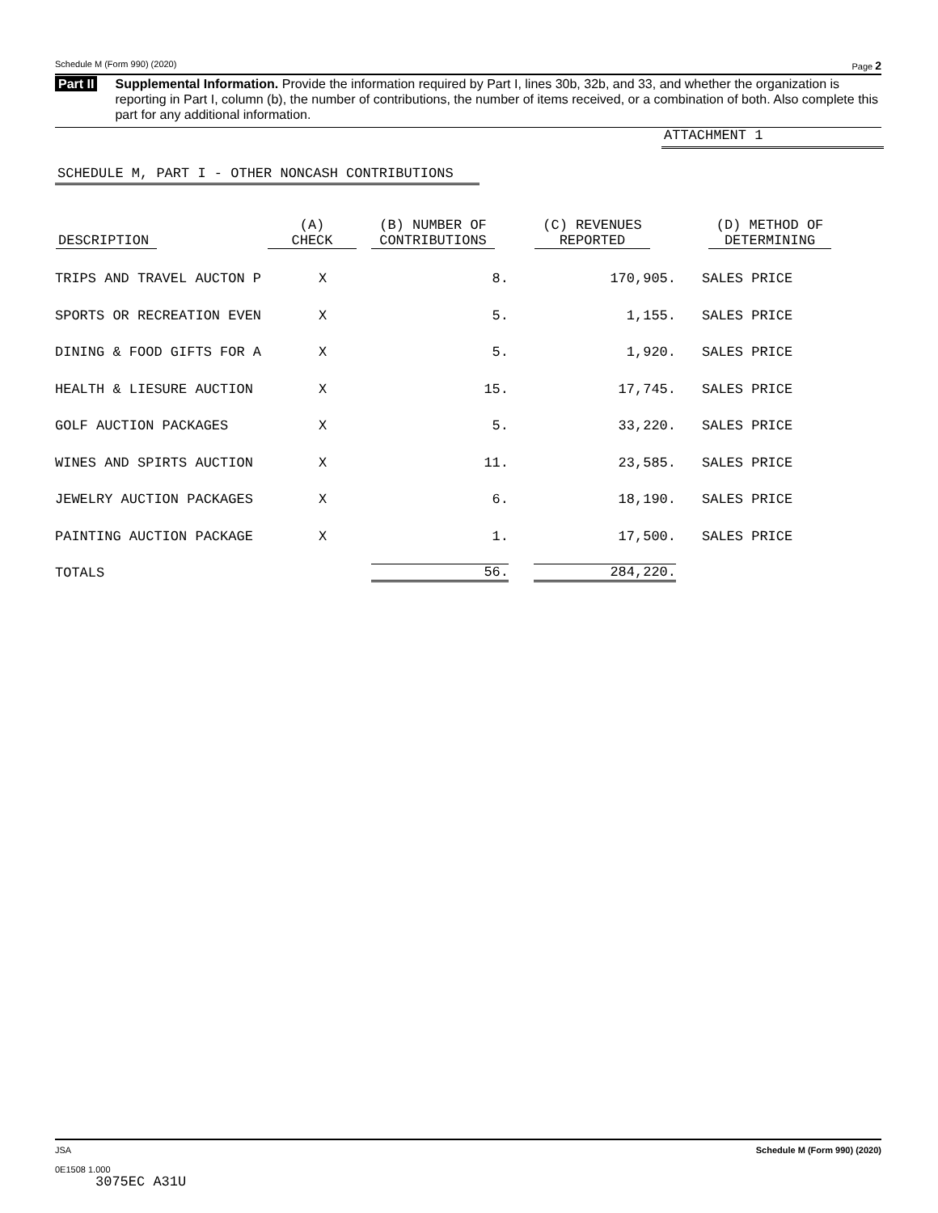Schedule M (Form 990) (2020) Page 2
Part II Supplemental Information. Provide the information required by Part I, lines 30b, 32b, and 33, and whether the organization is reporting in Part I, column (b), the number of contributions, the number of items received, or a combination of both. Also complete this part for any additional information.
ATTACHMENT 1
SCHEDULE M, PART I - OTHER NONCASH CONTRIBUTIONS
| DESCRIPTION | (A) CHECK | (B) NUMBER OF CONTRIBUTIONS | (C) REVENUES REPORTED | (D) METHOD OF DETERMINING |
| --- | --- | --- | --- | --- |
| TRIPS AND TRAVEL AUCTON P | X | 8. | 170,905. | SALES PRICE |
| SPORTS OR RECREATION EVEN | X | 5. | 1,155. | SALES PRICE |
| DINING & FOOD GIFTS FOR A | X | 5. | 1,920. | SALES PRICE |
| HEALTH & LIESURE AUCTION | X | 15. | 17,745. | SALES PRICE |
| GOLF AUCTION PACKAGES | X | 5. | 33,220. | SALES PRICE |
| WINES AND SPIRTS AUCTION | X | 11. | 23,585. | SALES PRICE |
| JEWELRY AUCTION PACKAGES | X | 6. | 18,190. | SALES PRICE |
| PAINTING AUCTION PACKAGE | X | 1. | 17,500. | SALES PRICE |
| TOTALS | | 56. | 284,220. | |
JSA
0E1508 1.000
3075EC A31U Schedule M (Form 990) (2020)